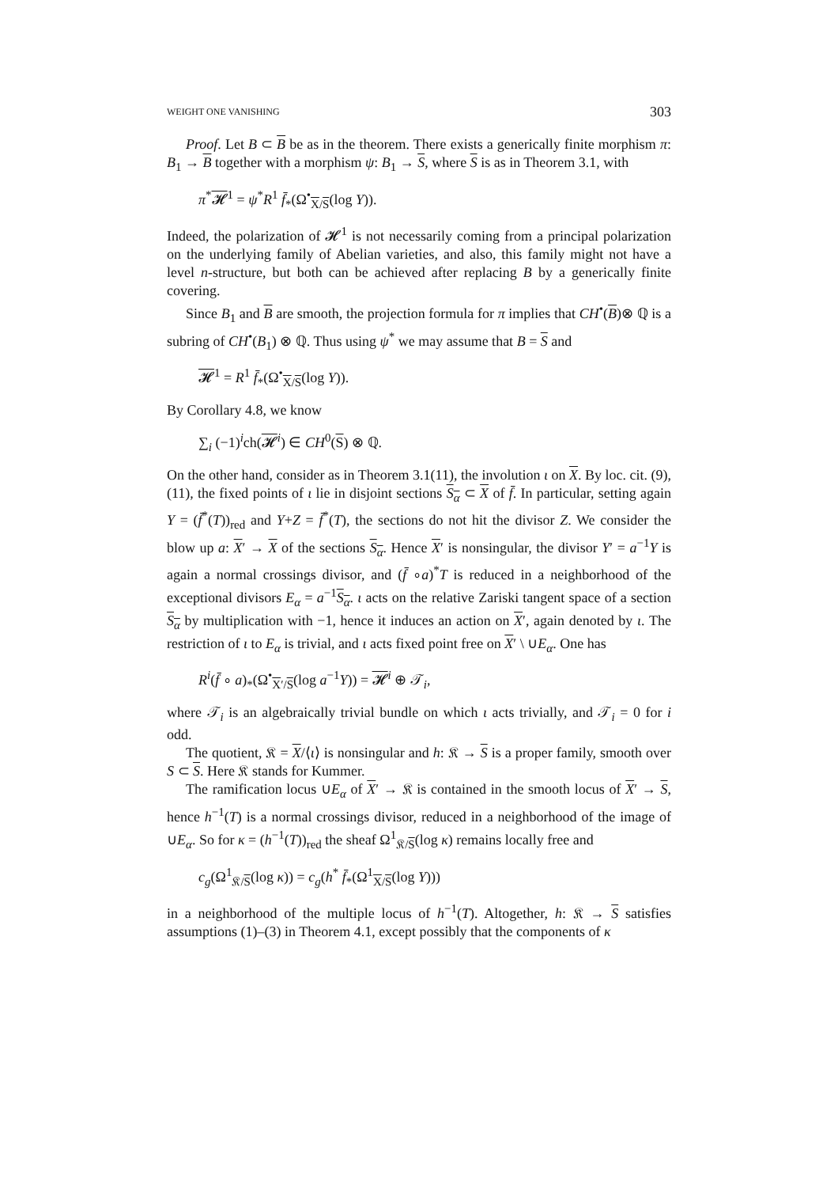WEIGHT ONE VANISHING 303
Proof. Let B ⊂ B be as in the theorem. There exists a generically finite morphism π: B<sub>1</sub> → B together with a morphism ψ: B<sub>1</sub> → S, where S is as in Theorem 3.1, with
π<sup>*</sup>𝓗<sup>1</sup> = ψ<sup>*</sup>R<sup>1</sup> f̄<sub>*</sub>(Ω<sup>•</sup><sub>X/S</sub>(log Y)).
Indeed, the polarization of 𝓗<sup>1</sup> is not necessarily coming from a principal polarization on the underlying family of Abelian varieties, and also, this family might not have a level n-structure, but both can be achieved after replacing B by a generically finite covering.
Since B<sub>1</sub> and B are smooth, the projection formula for π implies that CH<sup>•</sup>(B)⊗ ℚ is a subring of CH<sup>•</sup>(B<sub>1</sub>) ⊗ ℚ. Thus using ψ<sup>*</sup> we may assume that B = S and
𝓗<sup>1</sup> = R<sup>1</sup> f̄<sub>*</sub>(Ω<sup>•</sup><sub>X/S</sub>(log Y)).
By Corollary 4.8, we know
∑<sub>i</sub> (−1)<sup>i</sup>ch(𝓗<sup>i</sup>) ∈ CH<sup>0</sup>(S) ⊗ ℚ.
On the other hand, consider as in Theorem 3.1(11), the involution ι on X. By loc. cit. (9), (11), the fixed points of ι lie in disjoint sections S<sub>α</sub> ⊂ X of f̄. In particular, setting again Y = (f̄<sup>*</sup>(T))<sub>red</sub> and Y+Z = f̄<sup>*</sup>(T), the sections do not hit the divisor Z. We consider the blow up a: X′ → X of the sections S<sub>α</sub>. Hence X′ is nonsingular, the divisor Y′ = a<sup>−1</sup>Y is again a normal crossings divisor, and (f̄ ∘a)<sup>*</sup>T is reduced in a neighborhood of the exceptional divisors E<sub>α</sub> = a<sup>−1</sup>S<sub>α</sub>. ι acts on the relative Zariski tangent space of a section S<sub>α</sub> by multiplication with −1, hence it induces an action on X′, again denoted by ι. The restriction of ι to E<sub>α</sub> is trivial, and ι acts fixed point free on X′ \ ∪E<sub>α</sub>. One has
R<sup>i</sup>(f̄ ∘ a)<sub>*</sub>(Ω<sup>•</sup><sub>X′/S</sub>(log a<sup>−1</sup>Y)) = 𝓗<sup>i</sup> ⊕ 𝒯<sub>i</sub>,
where 𝒯<sub>i</sub> is an algebraically trivial bundle on which ι acts trivially, and 𝒯<sub>i</sub> = 0 for i odd.
The quotient, 𝔎 = X/⟨ι⟩ is nonsingular and h: 𝔎 → S is a proper family, smooth over S ⊂ S. Here 𝔎 stands for Kummer.
The ramification locus ∪E<sub>α</sub> of X′ → 𝔎 is contained in the smooth locus of X′ → S, hence h<sup>−1</sup>(T) is a normal crossings divisor, reduced in a neighborhood of the image of ∪E<sub>α</sub>. So for κ = (h<sup>−1</sup>(T))<sub>red</sub> the sheaf Ω<sup>1</sup><sub>𝔎/S</sub>(log κ) remains locally free and
c<sub>g</sub>(Ω<sup>1</sup><sub>𝔎/S</sub>(log κ)) = c<sub>g</sub>(h<sup>*</sup> f̄<sub>*</sub>(Ω<sup>1</sup><sub>X/S</sub>(log Y)))
in a neighborhood of the multiple locus of h<sup>−1</sup>(T). Altogether, h: 𝔎 → S satisfies assumptions (1)–(3) in Theorem 4.1, except possibly that the components of κ